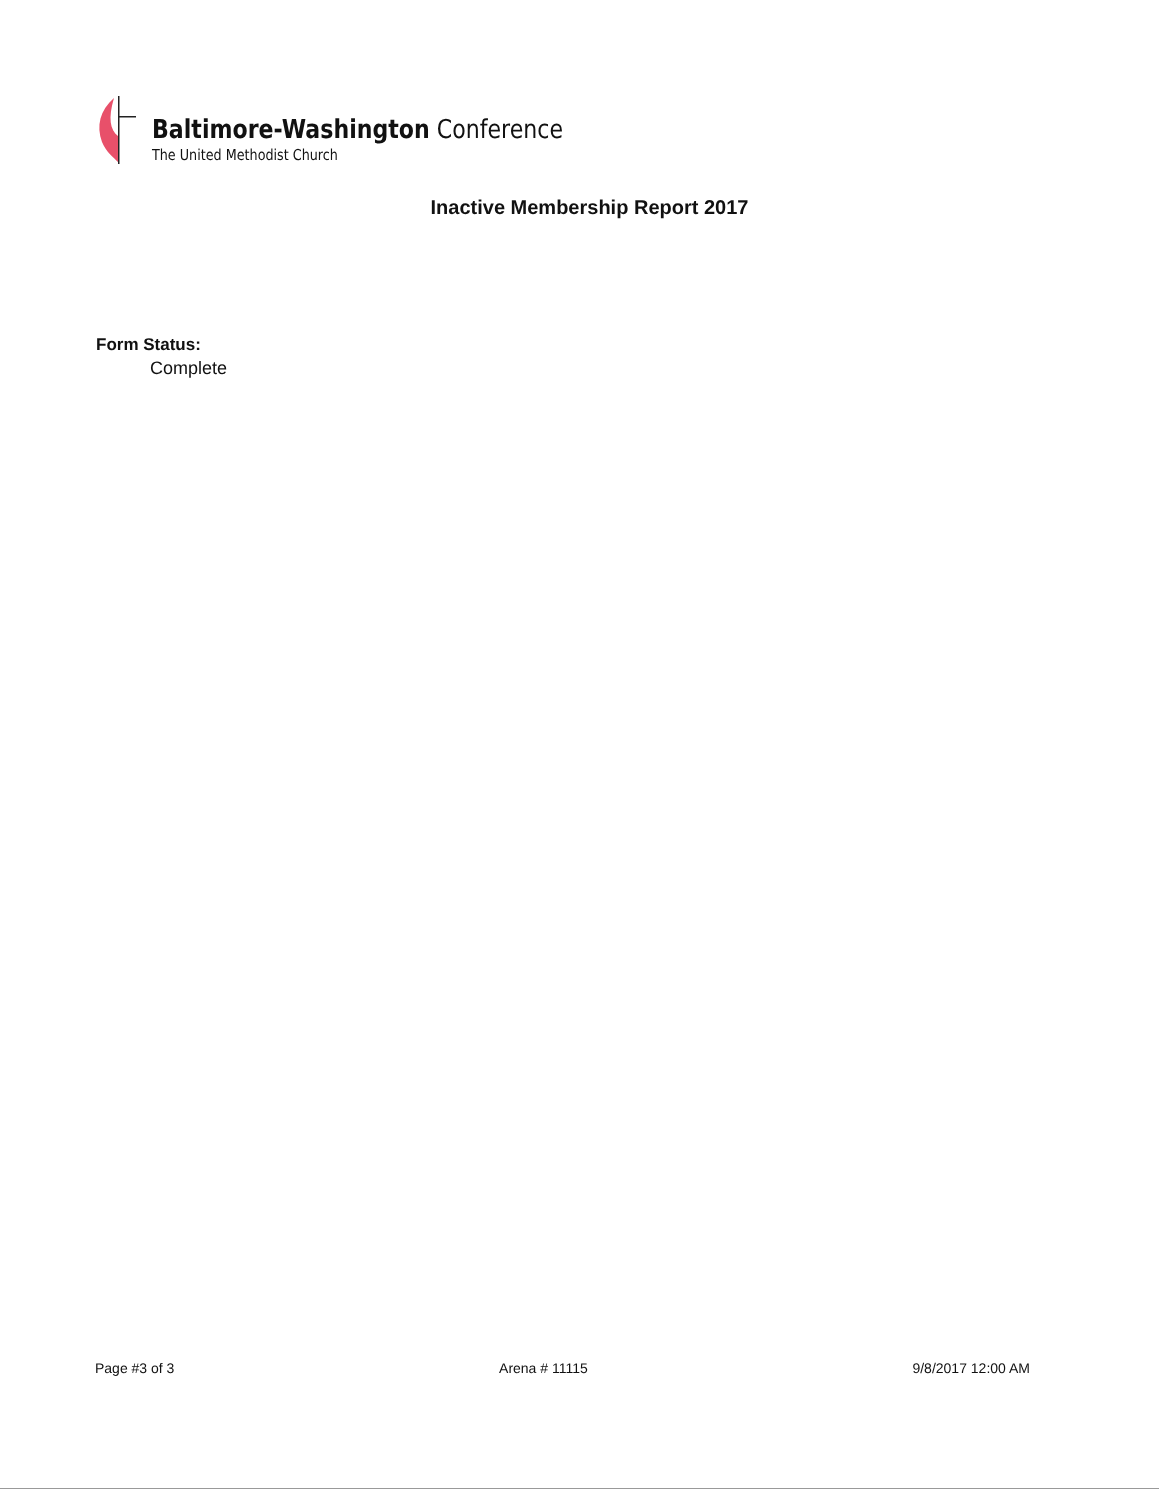Baltimore-Washington Conference
The United Methodist Church
Inactive Membership Report 2017
Form Status:
Complete
Page #3 of 3 Arena # 11115 9/8/2017 12:00 AM